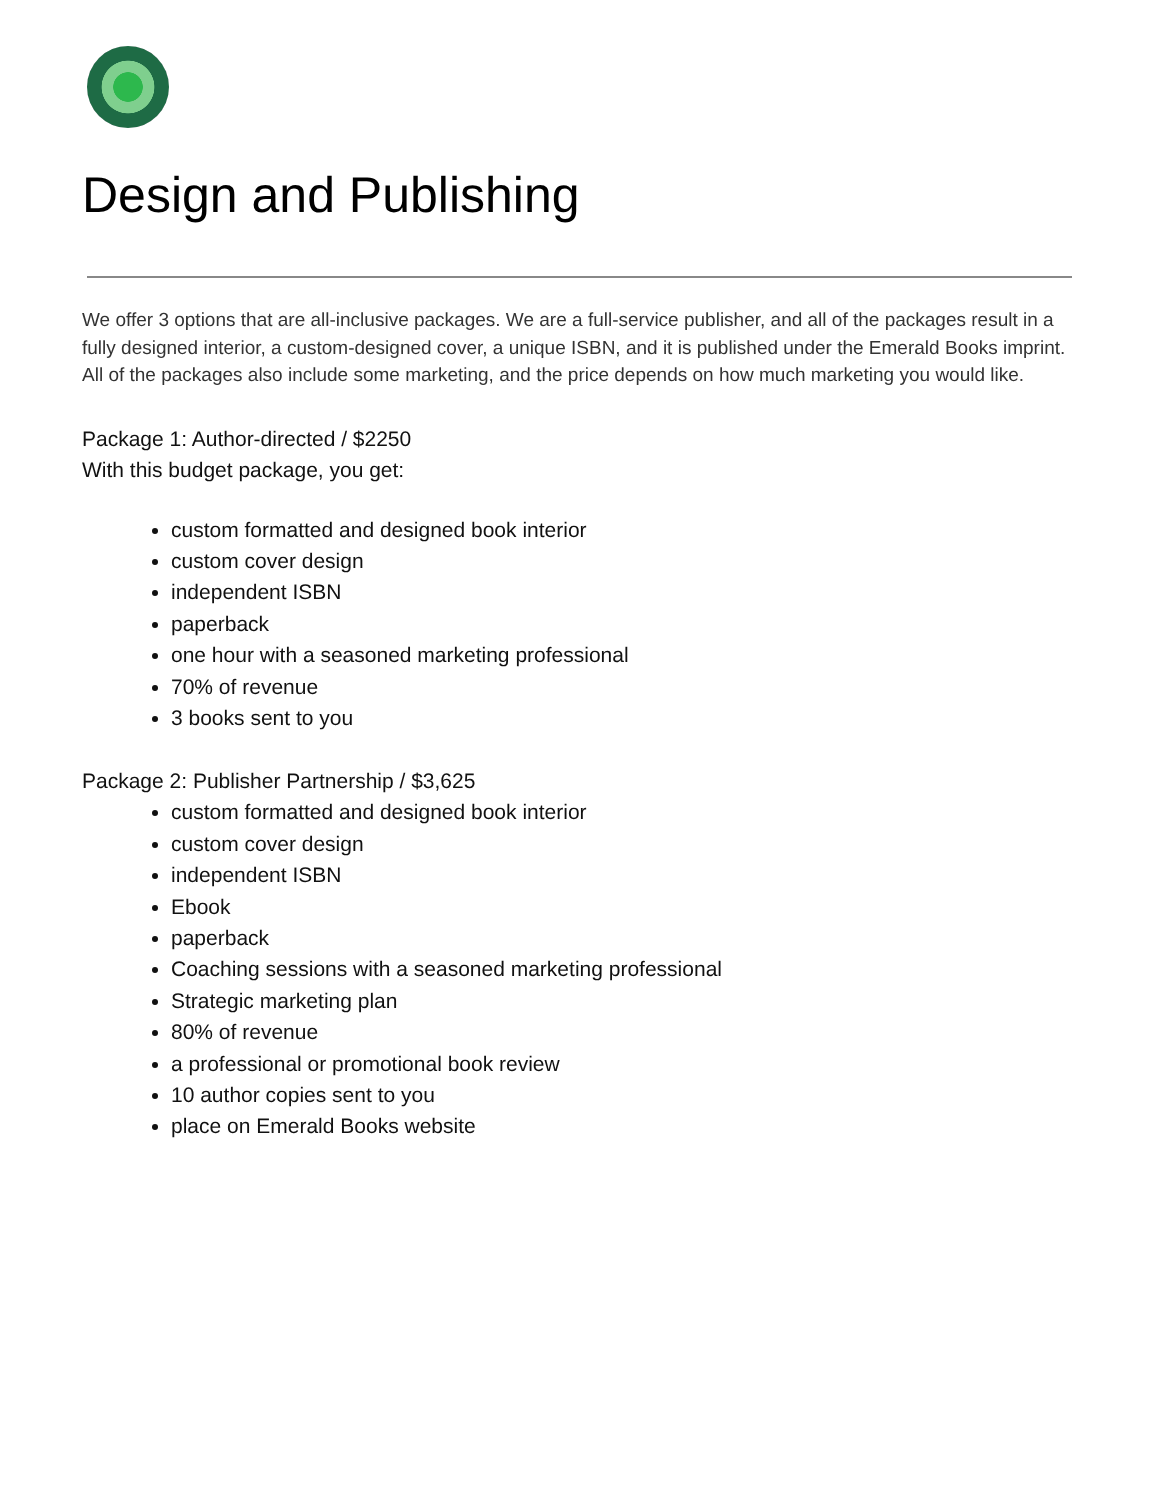Design and Publishing
We offer 3 options that are all-inclusive packages. We are a full-service publisher, and all of the packages result in a fully designed interior, a custom-designed cover, a unique ISBN, and it is published under the Emerald Books imprint. All of the packages also include some marketing, and the price depends on how much marketing you would like.
Package 1: Author-directed / $2250
With this budget package, you get:
custom formatted and designed book interior
custom cover design
independent ISBN
paperback
one hour with a seasoned marketing professional
70% of revenue
3 books sent to you
Package 2: Publisher Partnership / $3,625
custom formatted and designed book interior
custom cover design
independent ISBN
Ebook
paperback
Coaching sessions with a seasoned marketing professional
Strategic marketing plan
80% of revenue
a professional or promotional book review
10 author copies sent to you
place on Emerald Books website